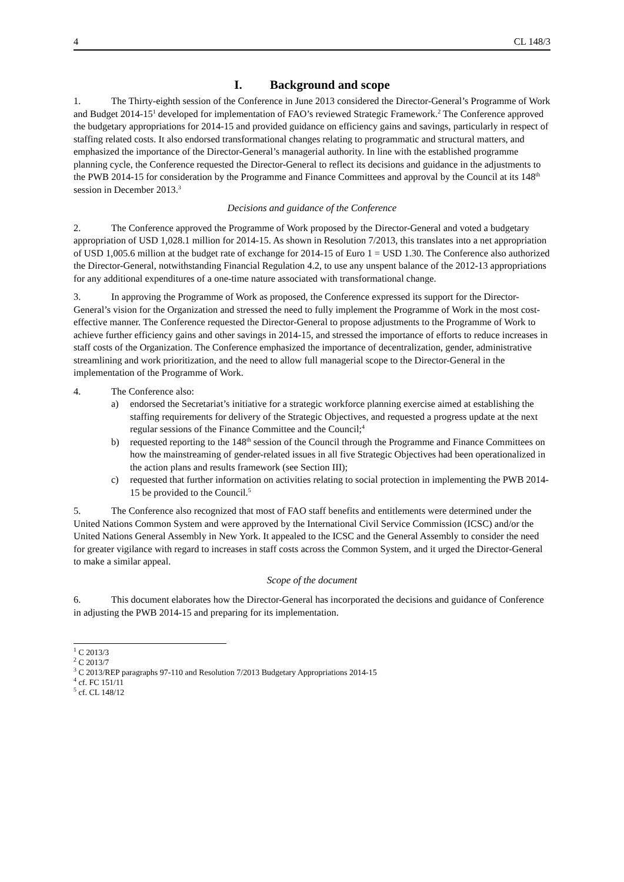4 CL 148/3
I. Background and scope
1. The Thirty-eighth session of the Conference in June 2013 considered the Director-General’s Programme of Work and Budget 2014-15<sup>1</sup> developed for implementation of FAO’s reviewed Strategic Framework.<sup>2</sup> The Conference approved the budgetary appropriations for 2014-15 and provided guidance on efficiency gains and savings, particularly in respect of staffing related costs. It also endorsed transformational changes relating to programmatic and structural matters, and emphasized the importance of the Director-General’s managerial authority. In line with the established programme planning cycle, the Conference requested the Director-General to reflect its decisions and guidance in the adjustments to the PWB 2014-15 for consideration by the Programme and Finance Committees and approval by the Council at its 148<sup>th</sup> session in December 2013.<sup>3</sup>
Decisions and guidance of the Conference
2. The Conference approved the Programme of Work proposed by the Director-General and voted a budgetary appropriation of USD 1,028.1 million for 2014-15. As shown in Resolution 7/2013, this translates into a net appropriation of USD 1,005.6 million at the budget rate of exchange for 2014-15 of Euro 1 = USD 1.30. The Conference also authorized the Director-General, notwithstanding Financial Regulation 4.2, to use any unspent balance of the 2012-13 appropriations for any additional expenditures of a one-time nature associated with transformational change.
3. In approving the Programme of Work as proposed, the Conference expressed its support for the Director-General’s vision for the Organization and stressed the need to fully implement the Programme of Work in the most cost-effective manner. The Conference requested the Director-General to propose adjustments to the Programme of Work to achieve further efficiency gains and other savings in 2014-15, and stressed the importance of efforts to reduce increases in staff costs of the Organization. The Conference emphasized the importance of decentralization, gender, administrative streamlining and work prioritization, and the need to allow full managerial scope to the Director-General in the implementation of the Programme of Work.
4. The Conference also:
a) endorsed the Secretariat’s initiative for a strategic workforce planning exercise aimed at establishing the staffing requirements for delivery of the Strategic Objectives, and requested a progress update at the next regular sessions of the Finance Committee and the Council;<sup>4</sup>
b) requested reporting to the 148<sup>th</sup> session of the Council through the Programme and Finance Committees on how the mainstreaming of gender-related issues in all five Strategic Objectives had been operationalized in the action plans and results framework (see Section III);
c) requested that further information on activities relating to social protection in implementing the PWB 2014-15 be provided to the Council.<sup>5</sup>
5. The Conference also recognized that most of FAO staff benefits and entitlements were determined under the United Nations Common System and were approved by the International Civil Service Commission (ICSC) and/or the United Nations General Assembly in New York. It appealed to the ICSC and the General Assembly to consider the need for greater vigilance with regard to increases in staff costs across the Common System, and it urged the Director-General to make a similar appeal.
Scope of the document
6. This document elaborates how the Director-General has incorporated the decisions and guidance of Conference in adjusting the PWB 2014-15 and preparing for its implementation.
<sup>1</sup> C 2013/3
<sup>2</sup> C 2013/7
<sup>3</sup> C 2013/REP paragraphs 97-110 and Resolution 7/2013 Budgetary Appropriations 2014-15
<sup>4</sup> cf. FC 151/11
<sup>5</sup> cf. CL 148/12